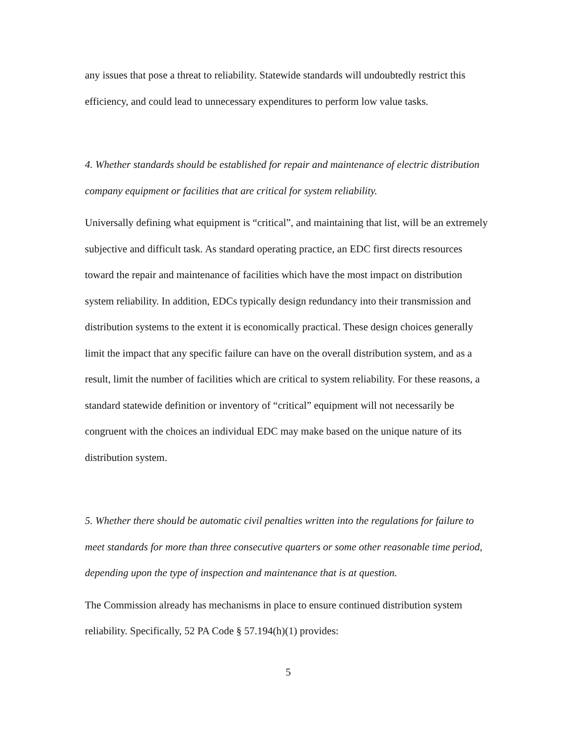any issues that pose a threat to reliability. Statewide standards will undoubtedly restrict this efficiency, and could lead to unnecessary expenditures to perform low value tasks.
4. Whether standards should be established for repair and maintenance of electric distribution company equipment or facilities that are critical for system reliability.
Universally defining what equipment is “critical”, and maintaining that list, will be an extremely subjective and difficult task. As standard operating practice, an EDC first directs resources toward the repair and maintenance of facilities which have the most impact on distribution system reliability. In addition, EDCs typically design redundancy into their transmission and distribution systems to the extent it is economically practical. These design choices generally limit the impact that any specific failure can have on the overall distribution system, and as a result, limit the number of facilities which are critical to system reliability. For these reasons, a standard statewide definition or inventory of “critical” equipment will not necessarily be congruent with the choices an individual EDC may make based on the unique nature of its distribution system.
5. Whether there should be automatic civil penalties written into the regulations for failure to meet standards for more than three consecutive quarters or some other reasonable time period, depending upon the type of inspection and maintenance that is at question.
The Commission already has mechanisms in place to ensure continued distribution system reliability. Specifically, 52 PA Code § 57.194(h)(1) provides:
5